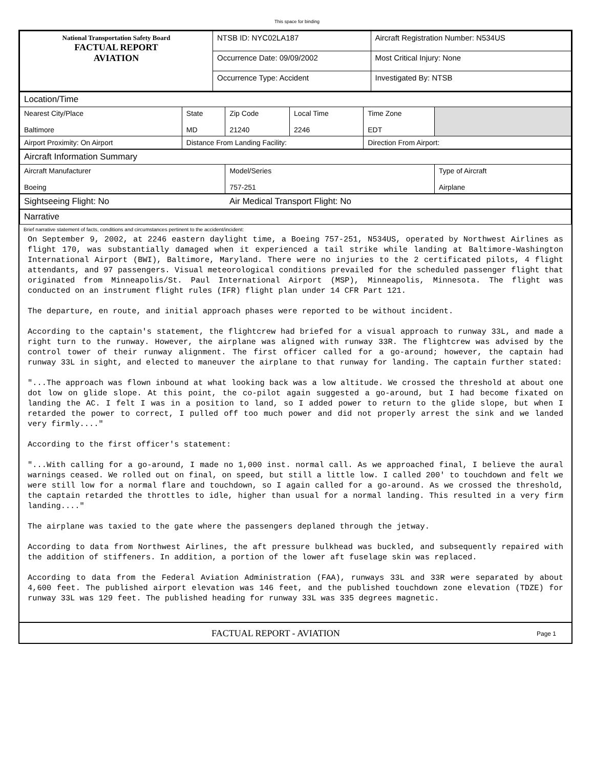This space for binding
| National Transportation Safety Board FACTUAL REPORT AVIATION | NTSB ID: NYC02LA187 | Aircraft Registration Number: N534US |
| | Occurrence Date: 09/09/2002 | Most Critical Injury: None |
| | Occurrence Type: Accident | Investigated By: NTSB |
| Location/Time | | | | | |
| Nearest City/Place Baltimore | State MD | Zip Code 21240 | Local Time 2246 | Time Zone EDT | |
| Airport Proximity: On Airport | Distance From Landing Facility: | | | Direction From Airport: | |
| Aircraft Information Summary | | | | | |
| Aircraft Manufacturer Boeing | | Model/Series 757-251 | | | Type of Aircraft Airplane |
| Sightseeing Flight: No | | Air Medical Transport Flight: No | | | |
| Narrative | | | | | |
Brief narrative statement of facts, conditions and circumstances pertinent to the accident/incident:
On September 9, 2002, at 2246 eastern daylight time, a Boeing 757-251, N534US, operated by Northwest Airlines as flight 170, was substantially damaged when it experienced a tail strike while landing at Baltimore-Washington International Airport (BWI), Baltimore, Maryland. There were no injuries to the 2 certificated pilots, 4 flight attendants, and 97 passengers. Visual meteorological conditions prevailed for the scheduled passenger flight that originated from Minneapolis/St. Paul International Airport (MSP), Minneapolis, Minnesota. The flight was conducted on an instrument flight rules (IFR) flight plan under 14 CFR Part 121.
The departure, en route, and initial approach phases were reported to be without incident.
According to the captain's statement, the flightcrew had briefed for a visual approach to runway 33L, and made a right turn to the runway. However, the airplane was aligned with runway 33R. The flightcrew was advised by the control tower of their runway alignment. The first officer called for a go-around; however, the captain had runway 33L in sight, and elected to maneuver the airplane to that runway for landing. The captain further stated:
"...The approach was flown inbound at what looking back was a low altitude. We crossed the threshold at about one dot low on glide slope. At this point, the co-pilot again suggested a go-around, but I had become fixated on landing the AC. I felt I was in a position to land, so I added power to return to the glide slope, but when I retarded the power to correct, I pulled off too much power and did not properly arrest the sink and we landed very firmly...."
According to the first officer's statement:
"...With calling for a go-around, I made no 1,000 inst. normal call. As we approached final, I believe the aural warnings ceased. We rolled out on final, on speed, but still a little low. I called 200' to touchdown and felt we were still low for a normal flare and touchdown, so I again called for a go-around. As we crossed the threshold, the captain retarded the throttles to idle, higher than usual for a normal landing. This resulted in a very firm landing...."
The airplane was taxied to the gate where the passengers deplaned through the jetway.
According to data from Northwest Airlines, the aft pressure bulkhead was buckled, and subsequently repaired with the addition of stiffeners. In addition, a portion of the lower aft fuselage skin was replaced.
According to data from the Federal Aviation Administration (FAA), runways 33L and 33R were separated by about 4,600 feet. The published airport elevation was 146 feet, and the published touchdown zone elevation (TDZE) for runway 33L was 129 feet. The published heading for runway 33L was 335 degrees magnetic.
FACTUAL REPORT - AVIATION Page 1